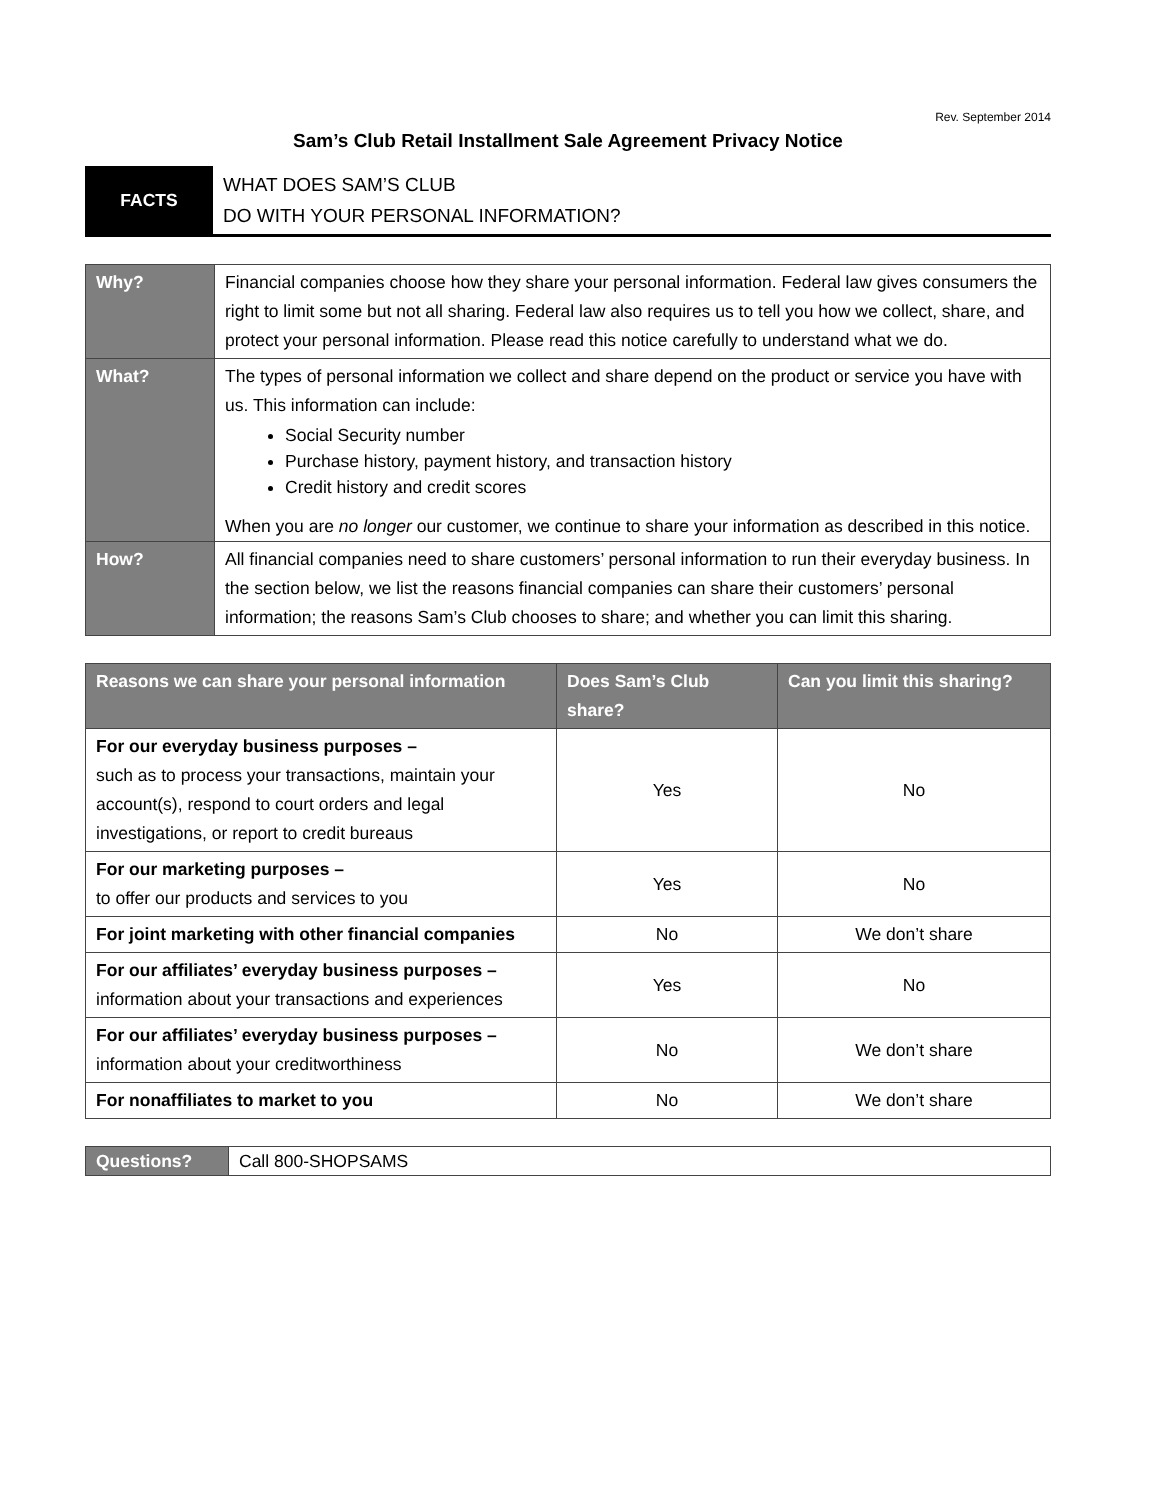Rev. September 2014
Sam’s Club Retail Installment Sale Agreement Privacy Notice
| FACTS | WHAT DOES SAM’S CLUB DO WITH YOUR PERSONAL INFORMATION? |
| Why? | Financial companies choose how they share your personal information. Federal law gives consumers the right to limit some but not all sharing. Federal law also requires us to tell you how we collect, share, and protect your personal information. Please read this notice carefully to understand what we do. |
| What? | The types of personal information we collect and share depend on the product or service you have with us. This information can include: Social Security number Purchase history, payment history, and transaction history Credit history and credit scores When you are no longer our customer, we continue to share your information as described in this notice. |
| How? | All financial companies need to share customers’ personal information to run their everyday business. In the section below, we list the reasons financial companies can share their customers’ personal information; the reasons Sam’s Club chooses to share; and whether you can limit this sharing. |
| Reasons we can share your personal information | Does Sam’s Club share? | Can you limit this sharing? |
| --- | --- | --- |
| For our everyday business purposes – such as to process your transactions, maintain your account(s), respond to court orders and legal investigations, or report to credit bureaus | Yes | No |
| For our marketing purposes – to offer our products and services to you | Yes | No |
| For joint marketing with other financial companies | No | We don’t share |
| For our affiliates’ everyday business purposes – information about your transactions and experiences | Yes | No |
| For our affiliates’ everyday business purposes – information about your creditworthiness | No | We don’t share |
| For nonaffiliates to market to you | No | We don’t share |
| Questions? | Call 800-SHOPSAMS |